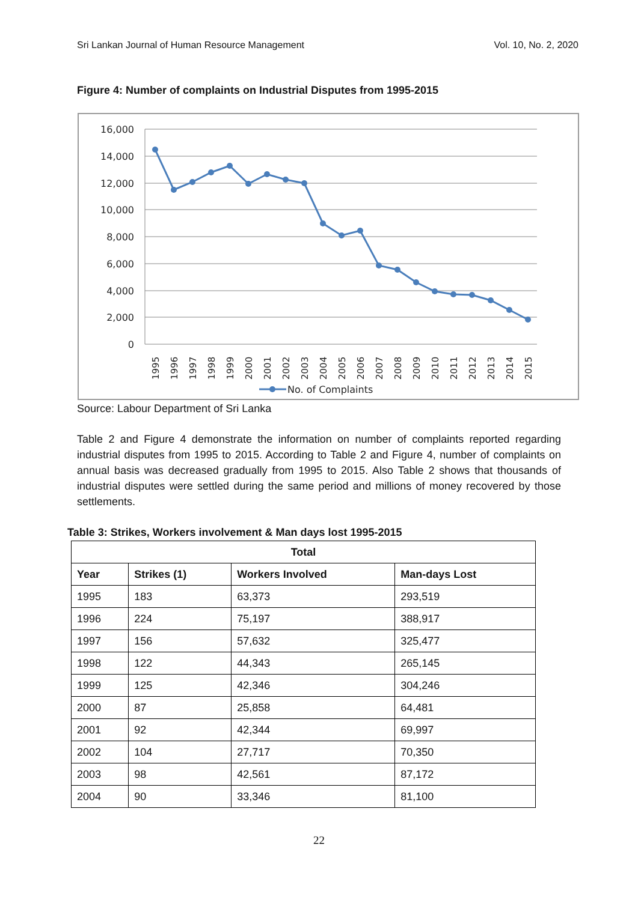Sri Lankan Journal of Human Resource Management Vol. 10, No. 2, 2020
Figure 4: Number of complaints on Industrial Disputes from 1995-2015
16,000
14,000
12,000
10,000
8,000
6,000
4,000
2,000
0
1995
1996
1997
1998
1999
2000
2001
2002
2003
2004
2005
2006
2007
2008
2009
2010
2011
2012
2013
2014
2015
No. of Complaints
Source: Labour Department of Sri Lanka
Table 2 and Figure 4 demonstrate the information on number of complaints reported regarding industrial disputes from 1995 to 2015. According to Table 2 and Figure 4, number of complaints on annual basis was decreased gradually from 1995 to 2015. Also Table 2 shows that thousands of industrial disputes were settled during the same period and millions of money recovered by those settlements.
Table 3: Strikes, Workers involvement & Man days lost 1995-2015
| Total | | | |
| --- | --- | --- | --- |
| Year | Strikes (1) | Workers Involved | Man-days Lost |
| 1995 | 183 | 63,373 | 293,519 |
| 1996 | 224 | 75,197 | 388,917 |
| 1997 | 156 | 57,632 | 325,477 |
| 1998 | 122 | 44,343 | 265,145 |
| 1999 | 125 | 42,346 | 304,246 |
| 2000 | 87 | 25,858 | 64,481 |
| 2001 | 92 | 42,344 | 69,997 |
| 2002 | 104 | 27,717 | 70,350 |
| 2003 | 98 | 42,561 | 87,172 |
| 2004 | 90 | 33,346 | 81,100 |
22